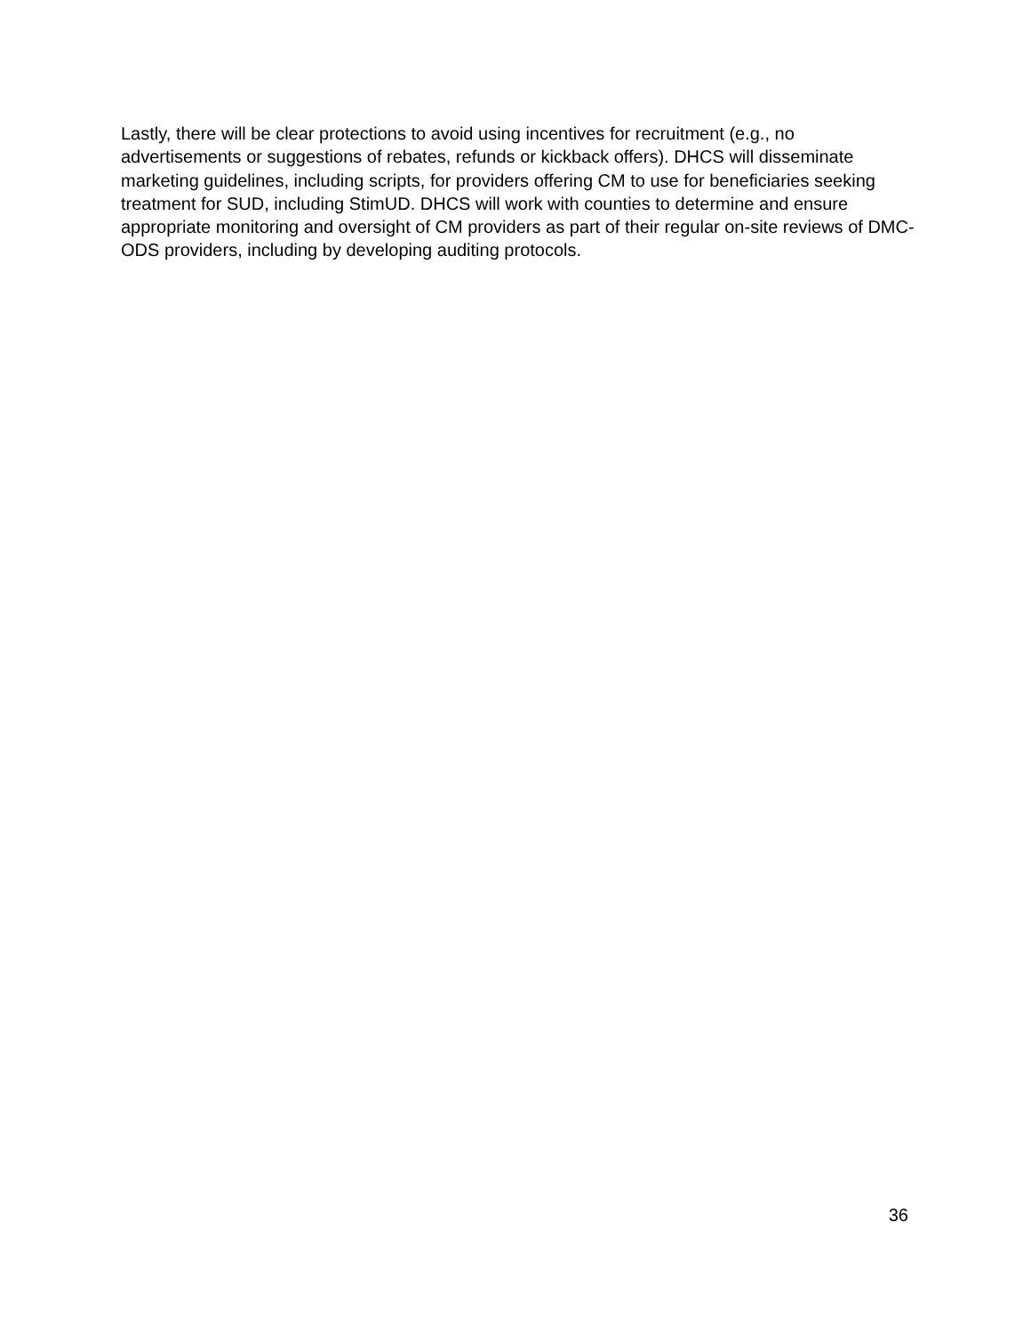Lastly, there will be clear protections to avoid using incentives for recruitment (e.g., no advertisements or suggestions of rebates, refunds or kickback offers). DHCS will disseminate marketing guidelines, including scripts, for providers offering CM to use for beneficiaries seeking treatment for SUD, including StimUD. DHCS will work with counties to determine and ensure appropriate monitoring and oversight of CM providers as part of their regular on-site reviews of DMC-ODS providers, including by developing auditing protocols.
36